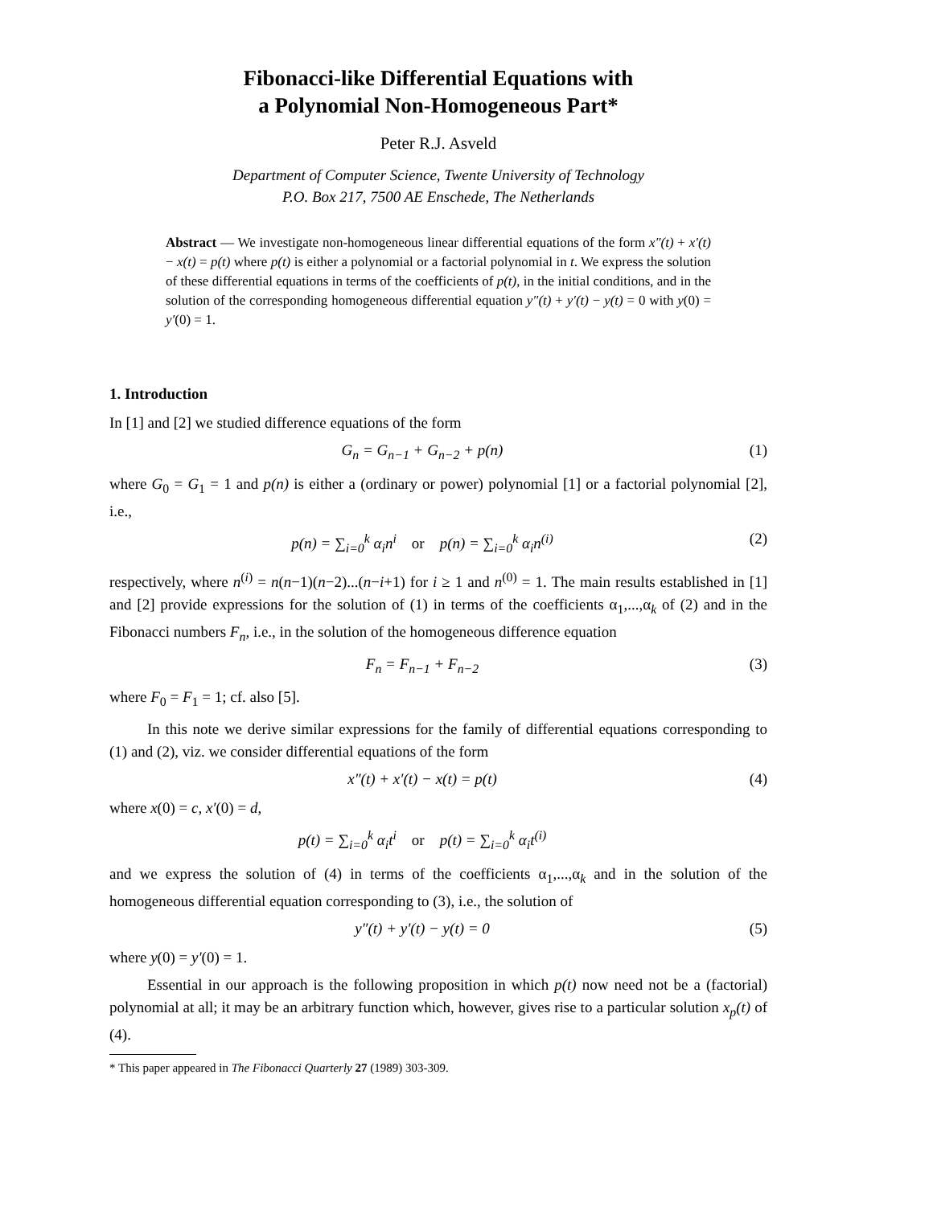Fibonacci-like Differential Equations with
a Polynomial Non-Homogeneous Part*
Peter R.J. Asveld
Department of Computer Science, Twente University of Technology
P.O. Box 217, 7500 AE Enschede, The Netherlands
Abstract — We investigate non-homogeneous linear differential equations of the form x″(t) + x′(t) − x(t) = p(t) where p(t) is either a polynomial or a factorial polynomial in t. We express the solution of these differential equations in terms of the coefficients of p(t), in the initial conditions, and in the solution of the corresponding homogeneous differential equation y″(t) + y′(t) − y(t) = 0 with y(0) = y′(0) = 1.
1. Introduction
In [1] and [2] we studied difference equations of the form
G<sub>n</sub> = G<sub>n−1</sub> + G<sub>n−2</sub> + p(n) (1)
where G<sub>0</sub> = G<sub>1</sub> = 1 and p(n) is either a (ordinary or power) polynomial [1] or a factorial polynomial [2], i.e.,
p(n) = ∑<sub>i=0</sub><sup>k</sup> α<sub>i</sub>n<sup>i</sup> or p(n) = ∑<sub>i=0</sub><sup>k</sup> α<sub>i</sub>n<sup>(i)</sup> (2)
respectively, where n<sup>(i)</sup> = n(n−1)(n−2)...(n−i+1) for i ≥ 1 and n<sup>(0)</sup> = 1. The main results established in [1] and [2] provide expressions for the solution of (1) in terms of the coefficients α<sub>1</sub>,...,α<sub>k</sub> of (2) and in the Fibonacci numbers F<sub>n</sub>, i.e., in the solution of the homogeneous difference equation
F<sub>n</sub> = F<sub>n−1</sub> + F<sub>n−2</sub> (3)
where F<sub>0</sub> = F<sub>1</sub> = 1; cf. also [5].
In this note we derive similar expressions for the family of differential equations corresponding to (1) and (2), viz. we consider differential equations of the form
x″(t) + x′(t) − x(t) = p(t) (4)
where x(0) = c, x′(0) = d,
p(t) = ∑<sub>i=0</sub><sup>k</sup> α<sub>i</sub>t<sup>i</sup> or p(t) = ∑<sub>i=0</sub><sup>k</sup> α<sub>i</sub>t<sup>(i)</sup>
and we express the solution of (4) in terms of the coefficients α<sub>1</sub>,...,α<sub>k</sub> and in the solution of the homogeneous differential equation corresponding to (3), i.e., the solution of
y″(t) + y′(t) − y(t) = 0 (5)
where y(0) = y′(0) = 1.
Essential in our approach is the following proposition in which p(t) now need not be a (factorial) polynomial at all; it may be an arbitrary function which, however, gives rise to a particular solution x<sub>p</sub>(t) of (4).
* This paper appeared in The Fibonacci Quarterly 27 (1989) 303-309.